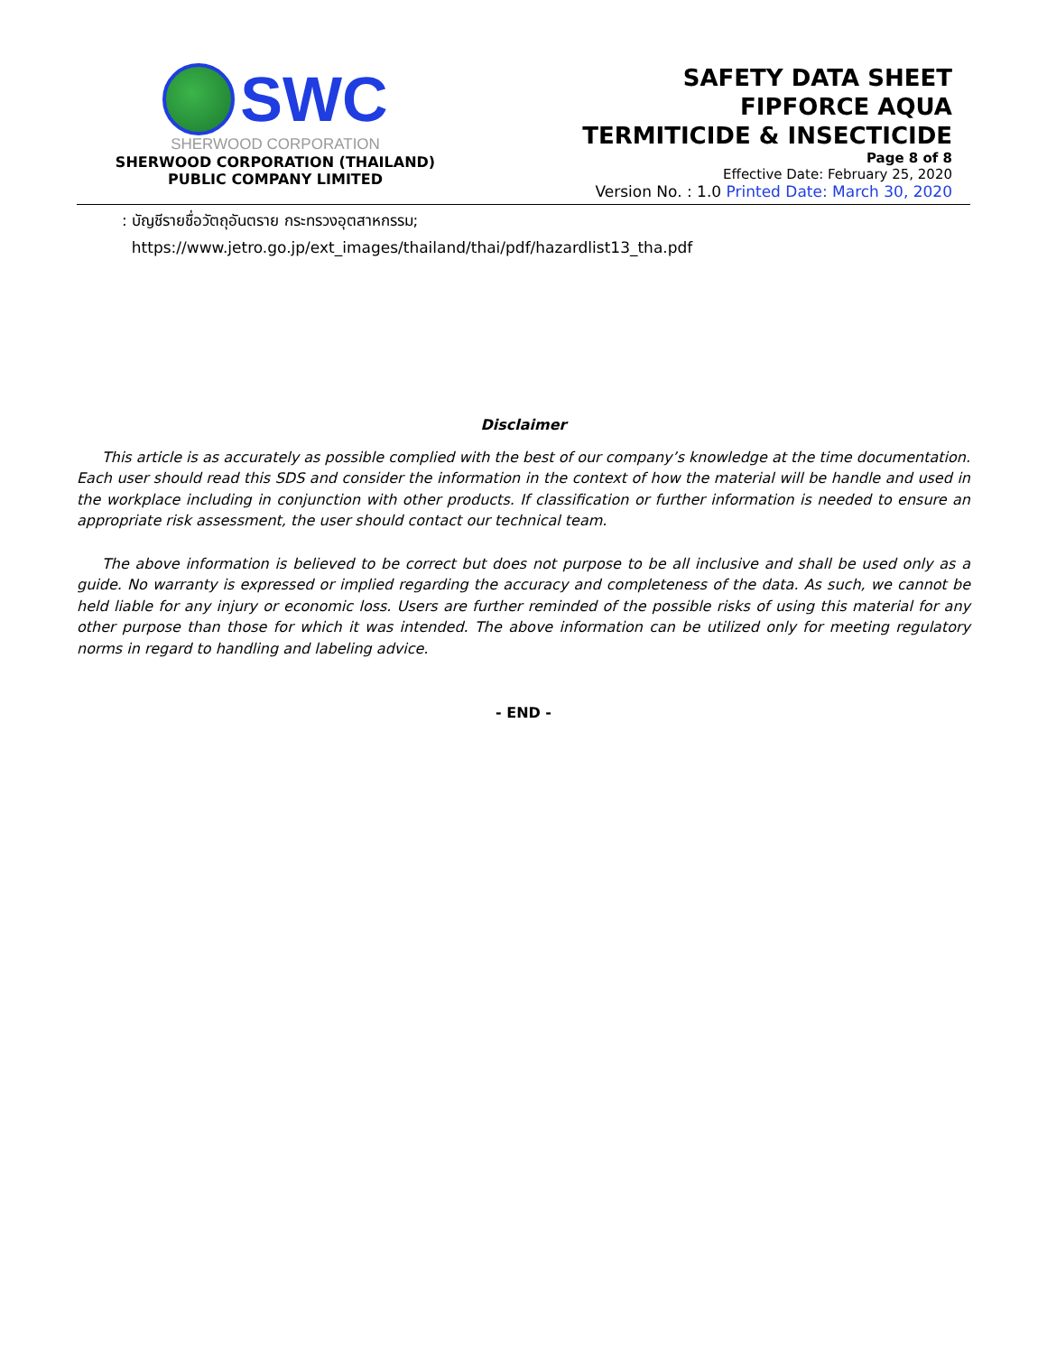SWC
SHERWOOD CORPORATION
SHERWOOD CORPORATION (THAILAND)
PUBLIC COMPANY LIMITED
SAFETY DATA SHEET
FIPFORCE AQUA
TERMITICIDE & INSECTICIDE
Page 8 of 8
Effective Date: February 25, 2020
Version No. : 1.0 Printed Date: March 30, 2020
: บัญชีรายชื่อวัตถุอันตราย กระทรวงอุตสาหกรรม;
https://www.jetro.go.jp/ext_images/thailand/thai/pdf/hazardlist13_tha.pdf
Disclaimer
This article is as accurately as possible complied with the best of our company’s knowledge at the time documentation. Each user should read this SDS and consider the information in the context of how the material will be handle and used in the workplace including in conjunction with other products. If classification or further information is needed to ensure an appropriate risk assessment, the user should contact our technical team.
The above information is believed to be correct but does not purpose to be all inclusive and shall be used only as a guide. No warranty is expressed or implied regarding the accuracy and completeness of the data. As such, we cannot be held liable for any injury or economic loss. Users are further reminded of the possible risks of using this material for any other purpose than those for which it was intended. The above information can be utilized only for meeting regulatory norms in regard to handling and labeling advice.
- END -